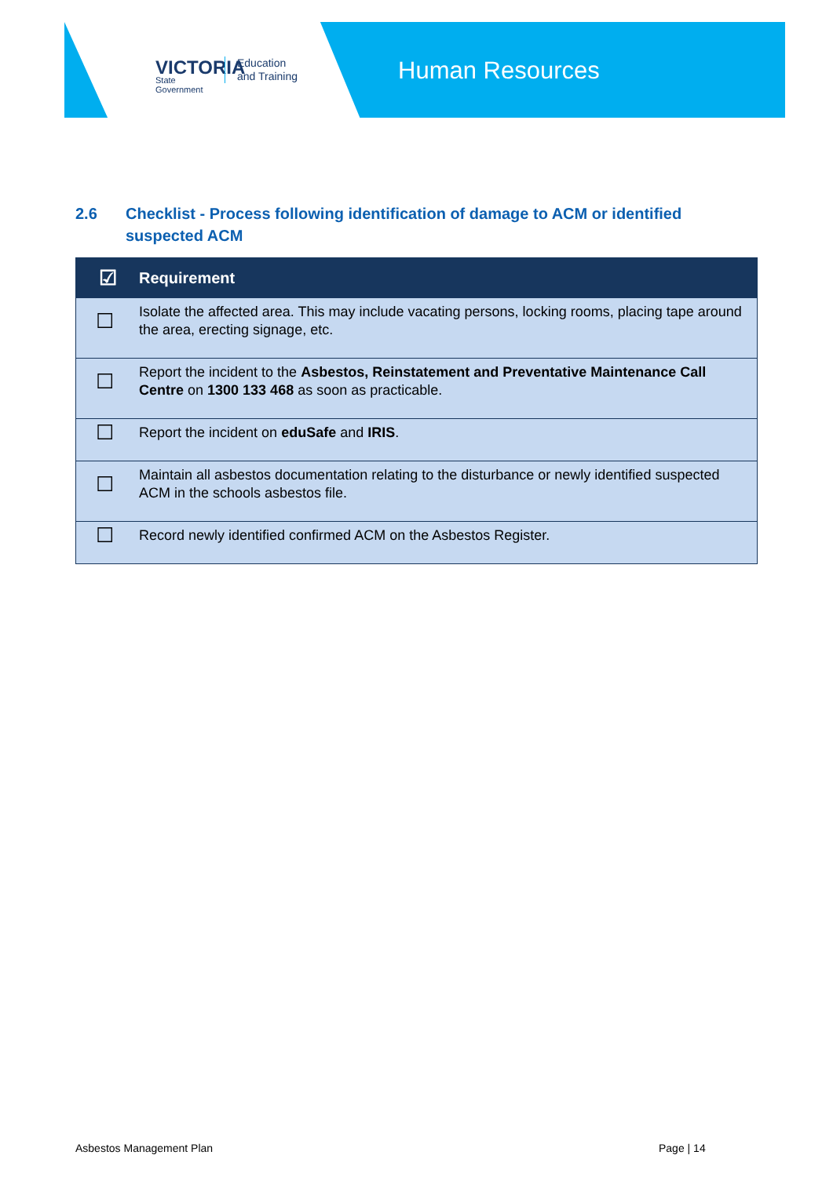VICTORIA
State
Government
Education
and Training
Human Resources
2.6 Checklist - Process following identification of damage to ACM or identified suspected ACM
| ☑ | Requirement |
| --- | --- |
| ☐ | Isolate the affected area. This may include vacating persons, locking rooms, placing tape around the area, erecting signage, etc. |
| ☐ | Report the incident to the Asbestos, Reinstatement and Preventative Maintenance Call Centre on 1300 133 468 as soon as practicable. |
| ☐ | Report the incident on eduSafe and IRIS . |
| ☐ | Maintain all asbestos documentation relating to the disturbance or newly identified suspected ACM in the schools asbestos file. |
| ☐ | Record newly identified confirmed ACM on the Asbestos Register. |
Asbestos Management Plan Page | 14